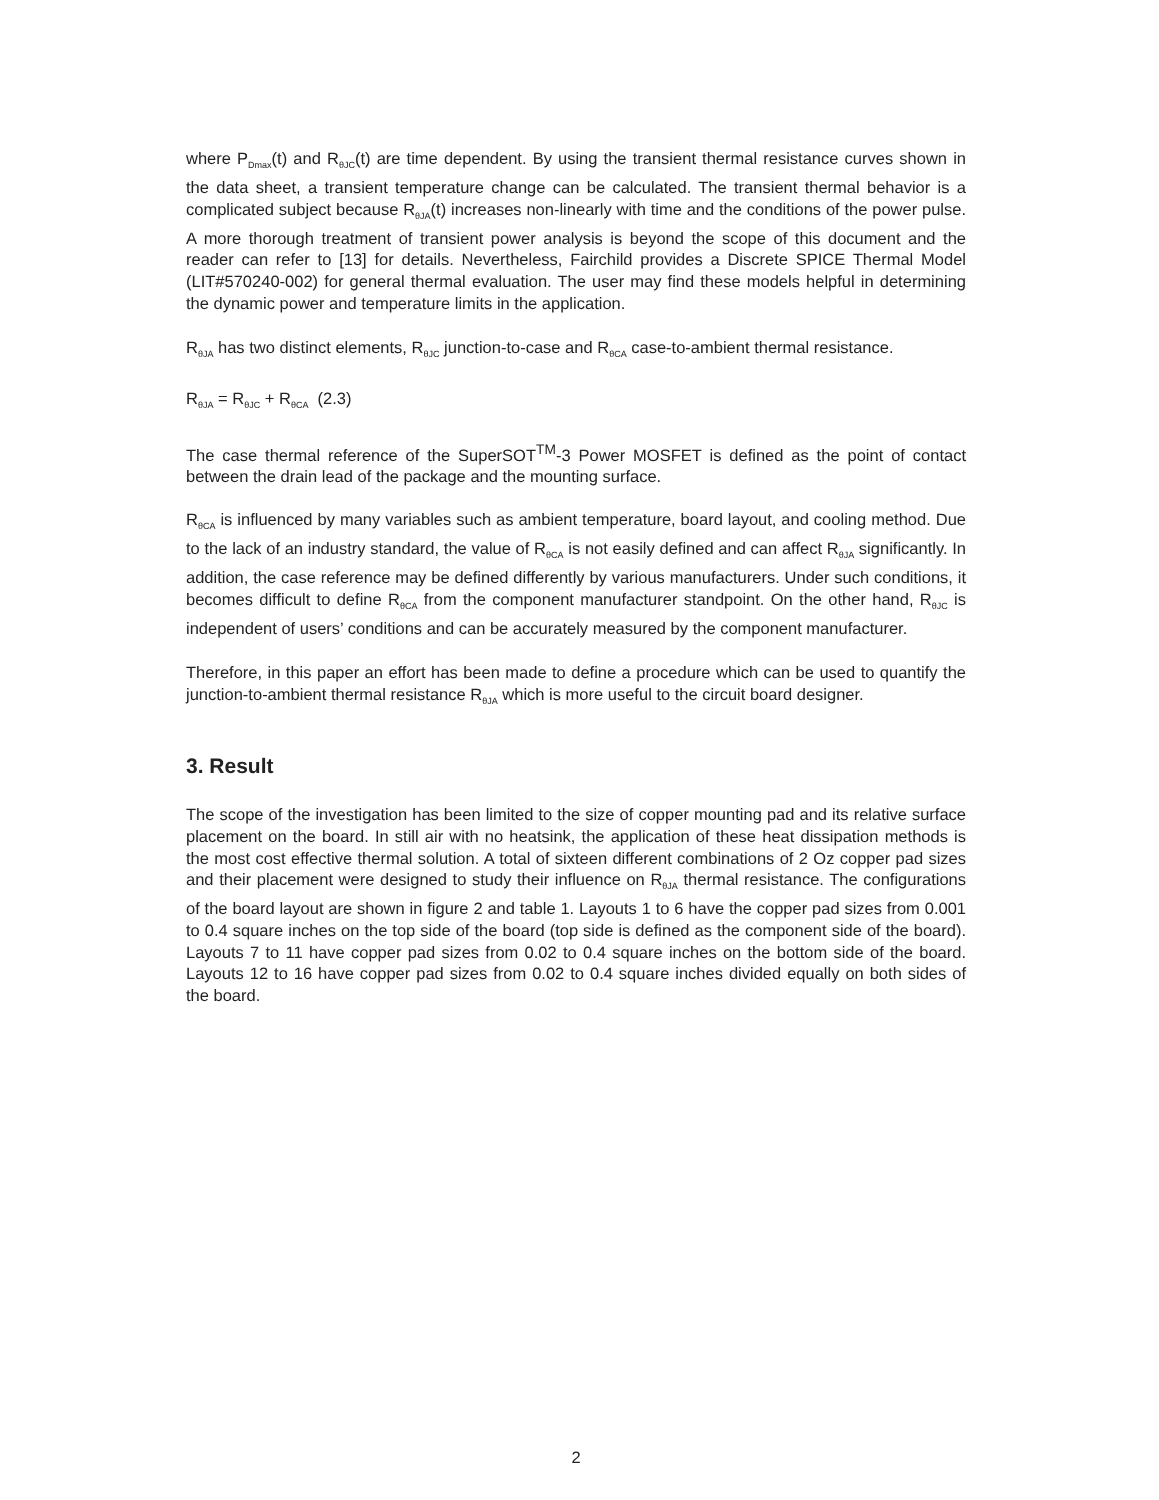where P<sub>Dmax</sub>(t) and R<sub>θJC</sub>(t) are time dependent. By using the transient thermal resistance curves shown in the data sheet, a transient temperature change can be calculated. The transient thermal behavior is a complicated subject because R<sub>θJA</sub>(t) increases non-linearly with time and the conditions of the power pulse. A more thorough treatment of transient power analysis is beyond the scope of this document and the reader can refer to [13] for details. Nevertheless, Fairchild provides a Discrete SPICE Thermal Model (LIT#570240-002) for general thermal evaluation. The user may find these models helpful in determining the dynamic power and temperature limits in the application.
R<sub>θJA</sub> has two distinct elements, R<sub>θJC</sub> junction-to-case and R<sub>θCA</sub> case-to-ambient thermal resistance.
R<sub>θJA</sub> = R<sub>θJC</sub> + R<sub>θCA</sub> (2.3)
The case thermal reference of the SuperSOT<sup>TM</sup>-3 Power MOSFET is defined as the point of contact between the drain lead of the package and the mounting surface.
R<sub>θCA</sub> is influenced by many variables such as ambient temperature, board layout, and cooling method. Due to the lack of an industry standard, the value of R<sub>θCA</sub> is not easily defined and can affect R<sub>θJA</sub> significantly. In addition, the case reference may be defined differently by various manufacturers. Under such conditions, it becomes difficult to define R<sub>θCA</sub> from the component manufacturer standpoint. On the other hand, R<sub>θJC</sub> is independent of users’ conditions and can be accurately measured by the component manufacturer.
Therefore, in this paper an effort has been made to define a procedure which can be used to quantify the junction-to-ambient thermal resistance R<sub>θJA</sub> which is more useful to the circuit board designer.
3. Result
The scope of the investigation has been limited to the size of copper mounting pad and its relative surface placement on the board. In still air with no heatsink, the application of these heat dissipation methods is the most cost effective thermal solution. A total of sixteen different combinations of 2 Oz copper pad sizes and their placement were designed to study their influence on R<sub>θJA</sub> thermal resistance. The configurations of the board layout are shown in figure 2 and table 1. Layouts 1 to 6 have the copper pad sizes from 0.001 to 0.4 square inches on the top side of the board (top side is defined as the component side of the board). Layouts 7 to 11 have copper pad sizes from 0.02 to 0.4 square inches on the bottom side of the board. Layouts 12 to 16 have copper pad sizes from 0.02 to 0.4 square inches divided equally on both sides of the board.
2